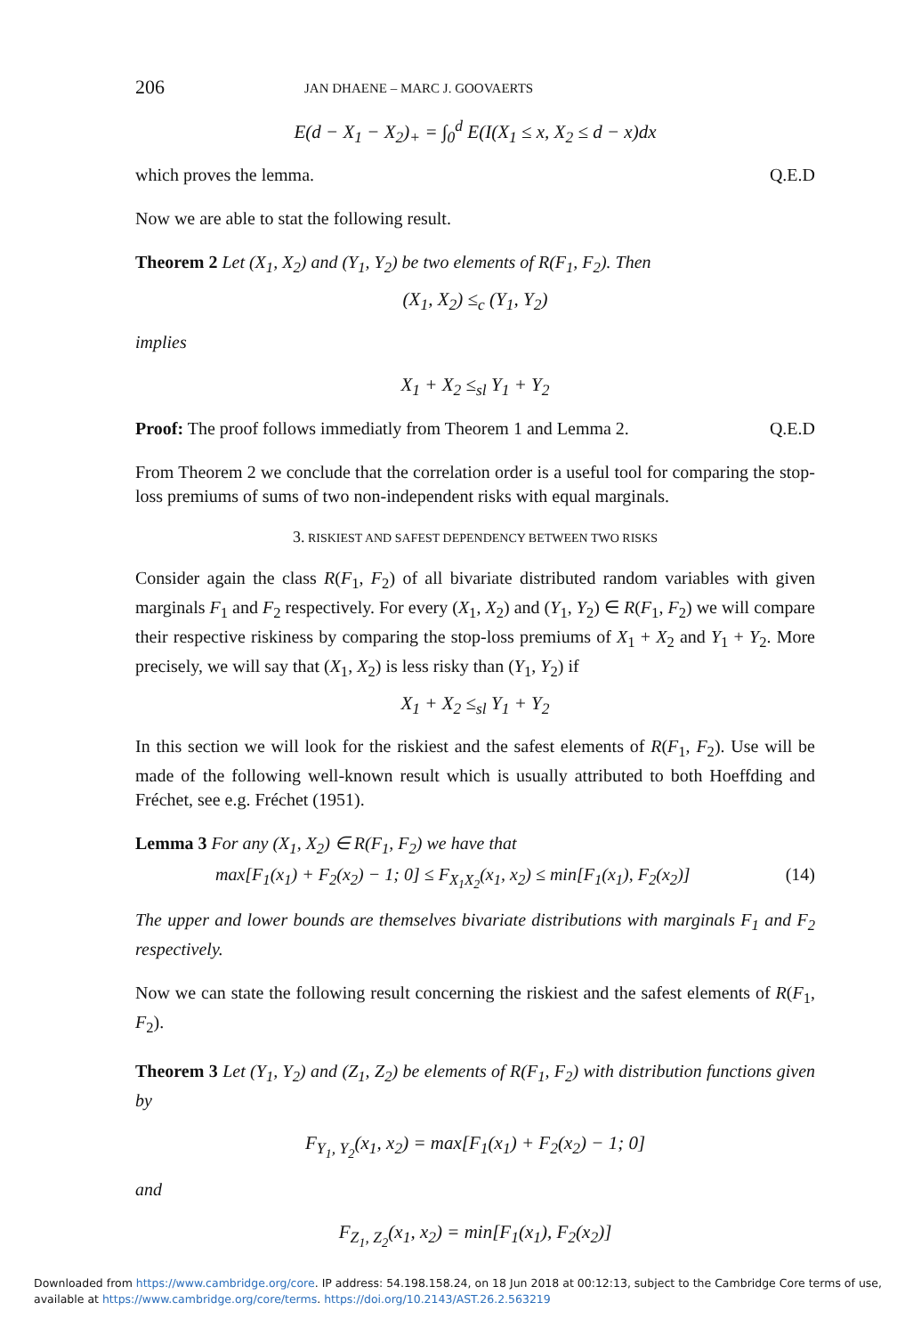206 JAN DHAENE – MARC J. GOOVAERTS
E(d − X<sub>1</sub> − X<sub>2</sub>)<sub>+</sub> = ∫<sub>0</sub><sup>d</sup> E(I(X<sub>1</sub> ≤ x, X<sub>2</sub> ≤ d − x)dx
which proves the lemma. Q.E.D
Now we are able to stat the following result.
Theorem 2 Let (X<sub>1</sub>, X<sub>2</sub>) and (Y<sub>1</sub>, Y<sub>2</sub>) be two elements of R(F<sub>1</sub>, F<sub>2</sub>). Then
(X<sub>1</sub>, X<sub>2</sub>) ≤<sub>c</sub> (Y<sub>1</sub>, Y<sub>2</sub>)
implies
X<sub>1</sub> + X<sub>2</sub> ≤<sub>sl</sub> Y<sub>1</sub> + Y<sub>2</sub>
Proof: The proof follows immediatly from Theorem 1 and Lemma 2. Q.E.D
From Theorem 2 we conclude that the correlation order is a useful tool for comparing the stop-loss premiums of sums of two non-independent risks with equal marginals.
3. RISKIEST AND SAFEST DEPENDENCY BETWEEN TWO RISKS
Consider again the class R(F<sub>1</sub>, F<sub>2</sub>) of all bivariate distributed random variables with given marginals F<sub>1</sub> and F<sub>2</sub> respectively. For every (X<sub>1</sub>, X<sub>2</sub>) and (Y<sub>1</sub>, Y<sub>2</sub>) ∈ R(F<sub>1</sub>, F<sub>2</sub>) we will compare their respective riskiness by comparing the stop-loss premiums of X<sub>1</sub> + X<sub>2</sub> and Y<sub>1</sub> + Y<sub>2</sub>. More precisely, we will say that (X<sub>1</sub>, X<sub>2</sub>) is less risky than (Y<sub>1</sub>, Y<sub>2</sub>) if
X<sub>1</sub> + X<sub>2</sub> ≤<sub>sl</sub> Y<sub>1</sub> + Y<sub>2</sub>
In this section we will look for the riskiest and the safest elements of R(F<sub>1</sub>, F<sub>2</sub>). Use will be made of the following well-known result which is usually attributed to both Hoeffding and Fréchet, see e.g. Fréchet (1951).
Lemma 3 For any (X<sub>1</sub>, X<sub>2</sub>) ∈ R(F<sub>1</sub>, F<sub>2</sub>) we have that
max[F<sub>1</sub>(x<sub>1</sub>) + F<sub>2</sub>(x<sub>2</sub>) − 1; 0] ≤ F<sub>X<sub>1</sub>X<sub>2</sub></sub>(x<sub>1</sub>, x<sub>2</sub>) ≤ min[F<sub>1</sub>(x<sub>1</sub>), F<sub>2</sub>(x<sub>2</sub>)] (14)
The upper and lower bounds are themselves bivariate distributions with marginals F<sub>1</sub> and F<sub>2</sub> respectively.
Now we can state the following result concerning the riskiest and the safest elements of R(F<sub>1</sub>, F<sub>2</sub>).
Theorem 3 Let (Y<sub>1</sub>, Y<sub>2</sub>) and (Z<sub>1</sub>, Z<sub>2</sub>) be elements of R(F<sub>1</sub>, F<sub>2</sub>) with distribution functions given by
F<sub>Y<sub>1</sub>, Y<sub>2</sub></sub>(x<sub>1</sub>, x<sub>2</sub>) = max[F<sub>1</sub>(x<sub>1</sub>) + F<sub>2</sub>(x<sub>2</sub>) − 1; 0]
and
F<sub>Z<sub>1</sub>, Z<sub>2</sub></sub>(x<sub>1</sub>, x<sub>2</sub>) = min[F<sub>1</sub>(x<sub>1</sub>), F<sub>2</sub>(x<sub>2</sub>)]
Downloaded from https://www.cambridge.org/core. IP address: 54.198.158.24, on 18 Jun 2018 at 00:12:13, subject to the Cambridge Core terms of use, available at https://www.cambridge.org/core/terms. https://doi.org/10.2143/AST.26.2.563219